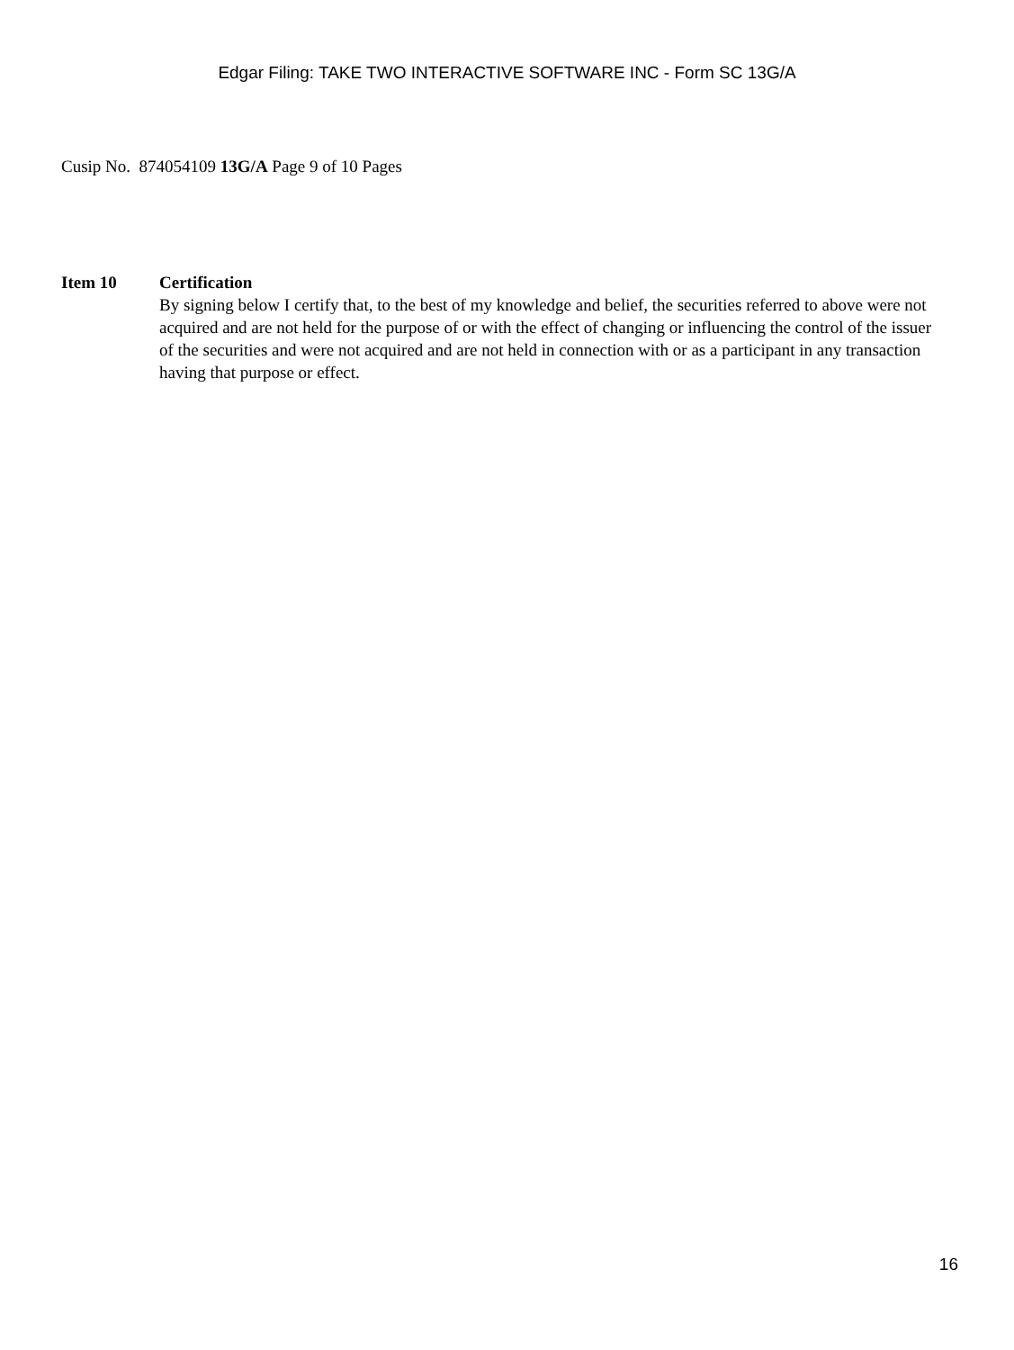Edgar Filing: TAKE TWO INTERACTIVE SOFTWARE INC - Form SC 13G/A
Cusip No. 874054109 13G/A Page 9 of 10 Pages
Item 10 Certification
By signing below I certify that, to the best of my knowledge and belief, the securities referred to above were not acquired and are not held for the purpose of or with the effect of changing or influencing the control of the issuer of the securities and were not acquired and are not held in connection with or as a participant in any transaction having that purpose or effect.
16